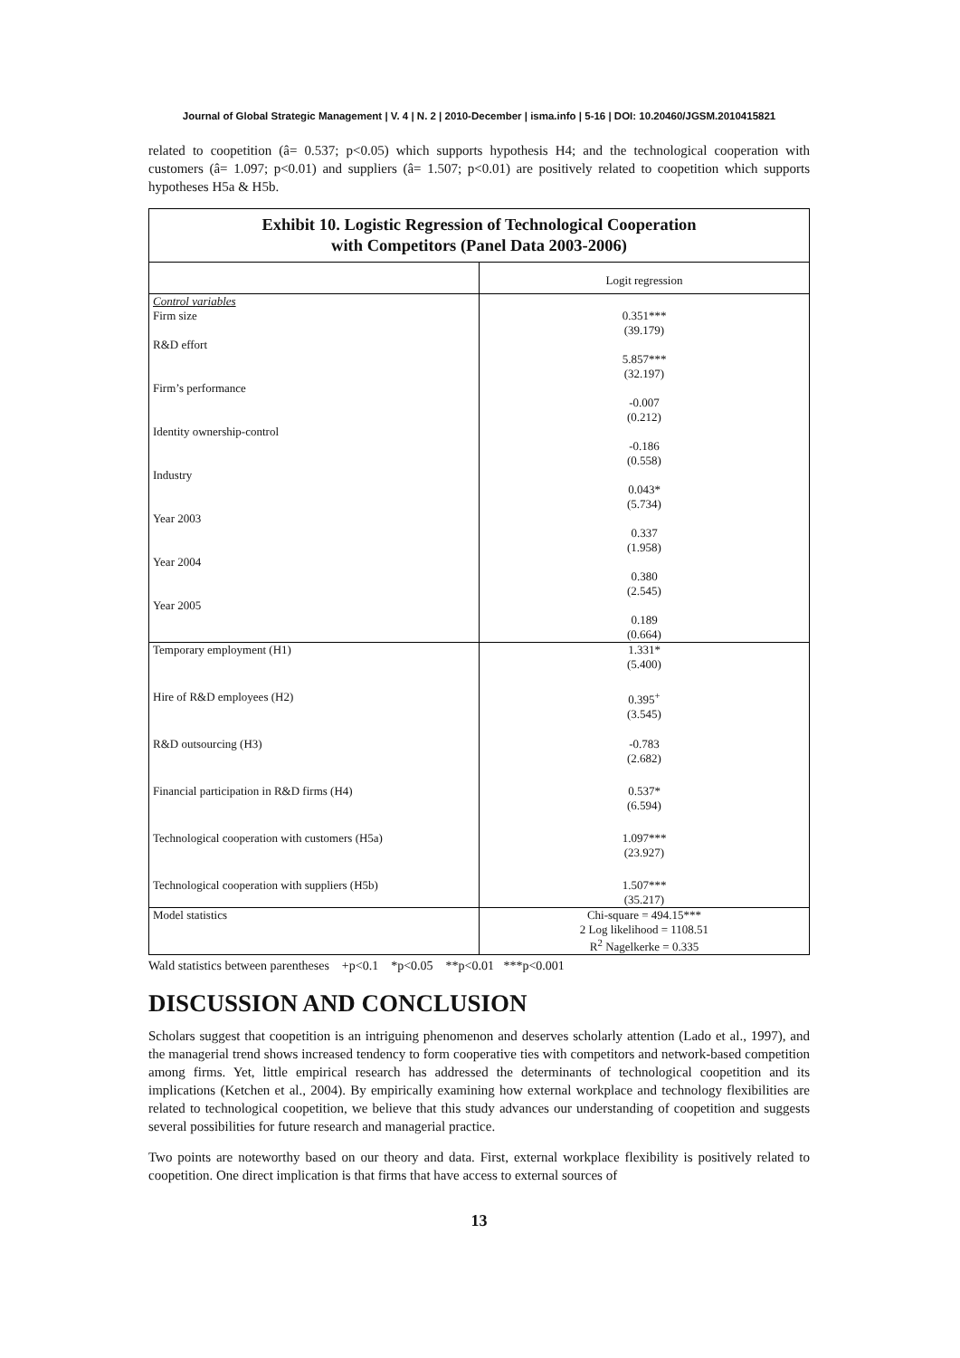Journal of Global Strategic Management | V. 4 | N. 2 | 2010-December | isma.info | 5-16 | DOI: 10.20460/JGSM.2010415821
related to coopetition (â= 0.537; p<0.05) which supports hypothesis H4; and the technological cooperation with customers (â= 1.097; p<0.01) and suppliers (â= 1.507; p<0.01) are positively related to coopetition which supports hypotheses H5a & H5b.
| Exhibit 10. Logistic Regression of Technological Cooperation with Competitors (Panel Data 2003-2006) | |
| --- | --- |
| | Logit regression |
| Control variables Firm size | 0.351*** (39.179) |
| R&D effort | 5.857*** (32.197) |
| Firm’s performance | -0.007 (0.212) |
| Identity ownership-control | -0.186 (0.558) |
| Industry | 0.043* (5.734) |
| Year 2003 | 0.337 (1.958) |
| Year 2004 | 0.380 (2.545) |
| Year 2005 | 0.189 (0.664) |
| Temporary employment (H1) | 1.331* (5.400) |
| Hire of R&D employees (H2) | 0.395<sup>+</sup> (3.545) |
| R&D outsourcing (H3) | -0.783 (2.682) |
| Financial participation in R&D firms (H4) | 0.537* (6.594) |
| Technological cooperation with customers (H5a) | 1.097*** (23.927) |
| Technological cooperation with suppliers (H5b) | 1.507*** (35.217) |
| Model statistics | Chi-square = 494.15*** 2 Log likelihood = 1108.51 R<sup>2</sup> Nagelkerke = 0.335 |
Wald statistics between parentheses +p<0.1 *p<0.05 **p<0.01 ***p<0.001
DISCUSSION AND CONCLUSION
Scholars suggest that coopetition is an intriguing phenomenon and deserves scholarly attention (Lado et al., 1997), and the managerial trend shows increased tendency to form cooperative ties with competitors and network-based competition among firms. Yet, little empirical research has addressed the determinants of technological coopetition and its implications (Ketchen et al., 2004). By empirically examining how external workplace and technology flexibilities are related to technological coopetition, we believe that this study advances our understanding of coopetition and suggests several possibilities for future research and managerial practice.
Two points are noteworthy based on our theory and data. First, external workplace flexibility is positively related to coopetition. One direct implication is that firms that have access to external sources of
13